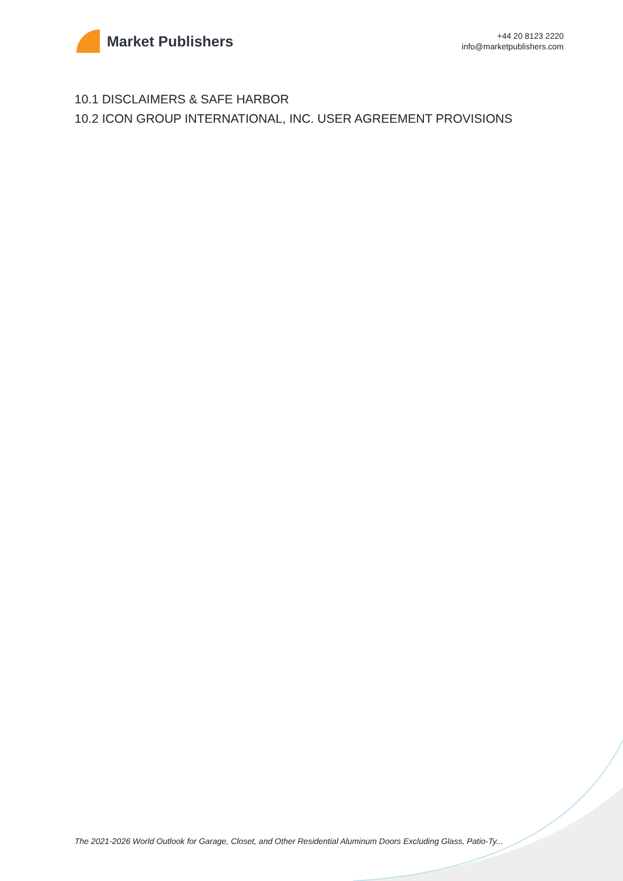Market Publishers
+44 20 8123 2220
info@marketpublishers.com
10.1 DISCLAIMERS & SAFE HARBOR
10.2 ICON GROUP INTERNATIONAL, INC. USER AGREEMENT PROVISIONS
The 2021-2026 World Outlook for Garage, Closet, and Other Residential Aluminum Doors Excluding Glass, Patio-Ty...